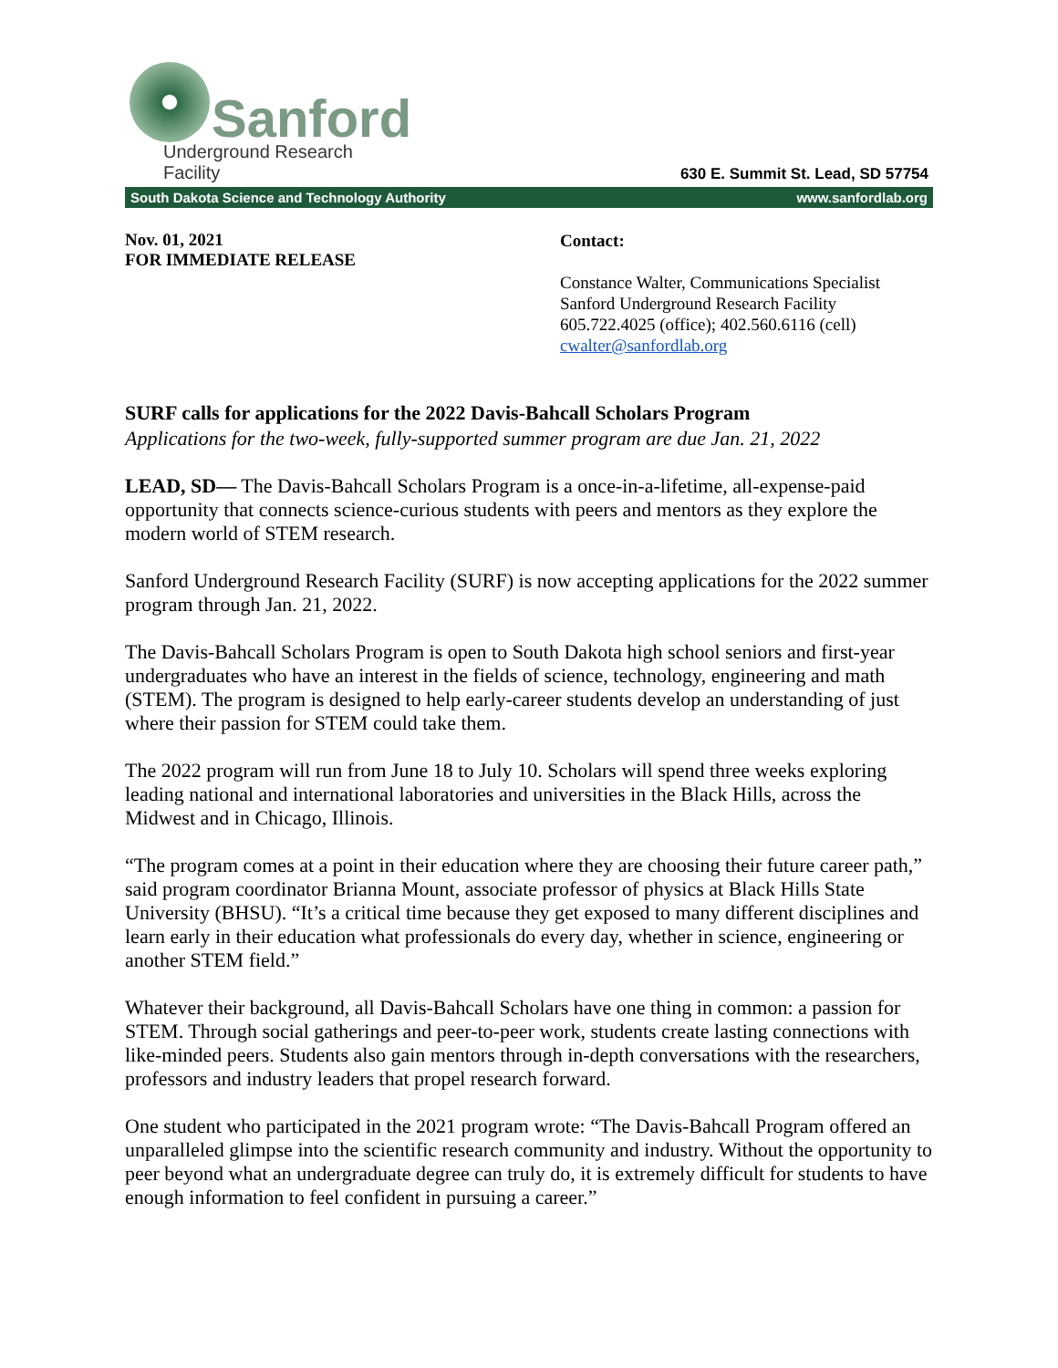Sanford
Underground Research Facility
630 E. Summit St. Lead, SD 57754
South Dakota Science and Technology Authority www.sanfordlab.org
Nov. 01, 2021
FOR IMMEDIATE RELEASE
Contact:
Constance Walter, Communications Specialist
Sanford Underground Research Facility
605.722.4025 (office); 402.560.6116 (cell)
cwalter@sanfordlab.org
SURF calls for applications for the 2022 Davis-Bahcall Scholars Program
Applications for the two-week, fully-supported summer program are due Jan. 21, 2022
LEAD, SD— The Davis-Bahcall Scholars Program is a once-in-a-lifetime, all-expense-paid opportunity that connects science-curious students with peers and mentors as they explore the modern world of STEM research.
Sanford Underground Research Facility (SURF) is now accepting applications for the 2022 summer program through Jan. 21, 2022.
The Davis-Bahcall Scholars Program is open to South Dakota high school seniors and first-year undergraduates who have an interest in the fields of science, technology, engineering and math (STEM). The program is designed to help early-career students develop an understanding of just where their passion for STEM could take them.
The 2022 program will run from June 18 to July 10. Scholars will spend three weeks exploring leading national and international laboratories and universities in the Black Hills, across the Midwest and in Chicago, Illinois.
“The program comes at a point in their education where they are choosing their future career path,” said program coordinator Brianna Mount, associate professor of physics at Black Hills State University (BHSU). “It’s a critical time because they get exposed to many different disciplines and learn early in their education what professionals do every day, whether in science, engineering or another STEM field.”
Whatever their background, all Davis-Bahcall Scholars have one thing in common: a passion for STEM. Through social gatherings and peer-to-peer work, students create lasting connections with like-minded peers. Students also gain mentors through in-depth conversations with the researchers, professors and industry leaders that propel research forward.
One student who participated in the 2021 program wrote: “The Davis-Bahcall Program offered an unparalleled glimpse into the scientific research community and industry. Without the opportunity to peer beyond what an undergraduate degree can truly do, it is extremely difficult for students to have enough information to feel confident in pursuing a career.”